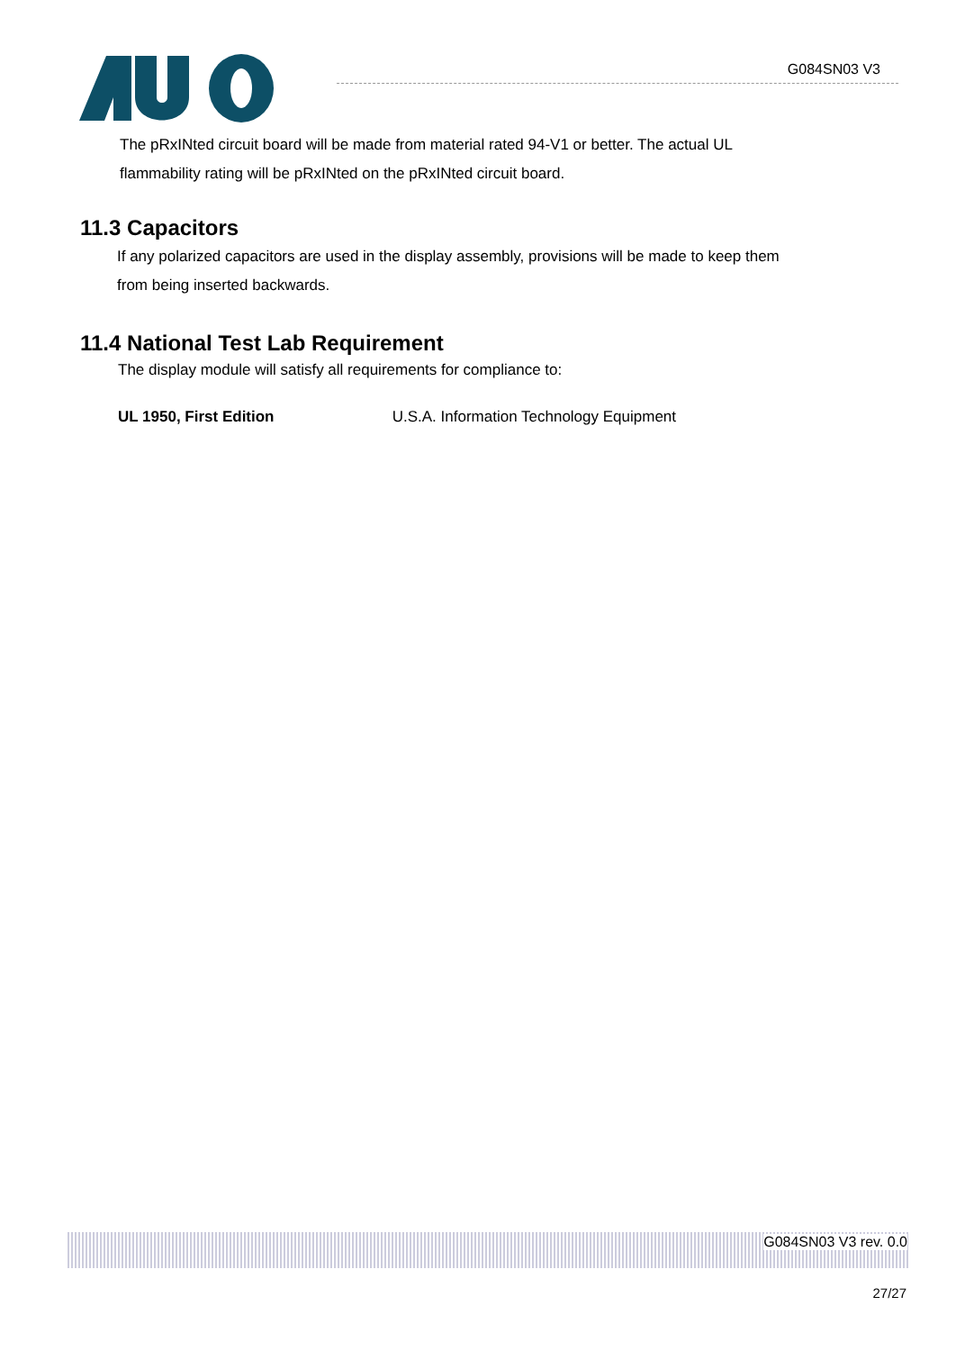G084SN03 V3
The pRxINted circuit board will be made from material rated 94-V1 or better. The actual UL
flammability rating will be pRxINted on the pRxINted circuit board.
11.3 Capacitors
If any polarized capacitors are used in the display assembly, provisions will be made to keep them
from being inserted backwards.
11.4 National Test Lab Requirement
The display module will satisfy all requirements for compliance to:
UL 1950, First Edition U.S.A. Information Technology Equipment
G084SN03 V3 rev. 0.0
27/27